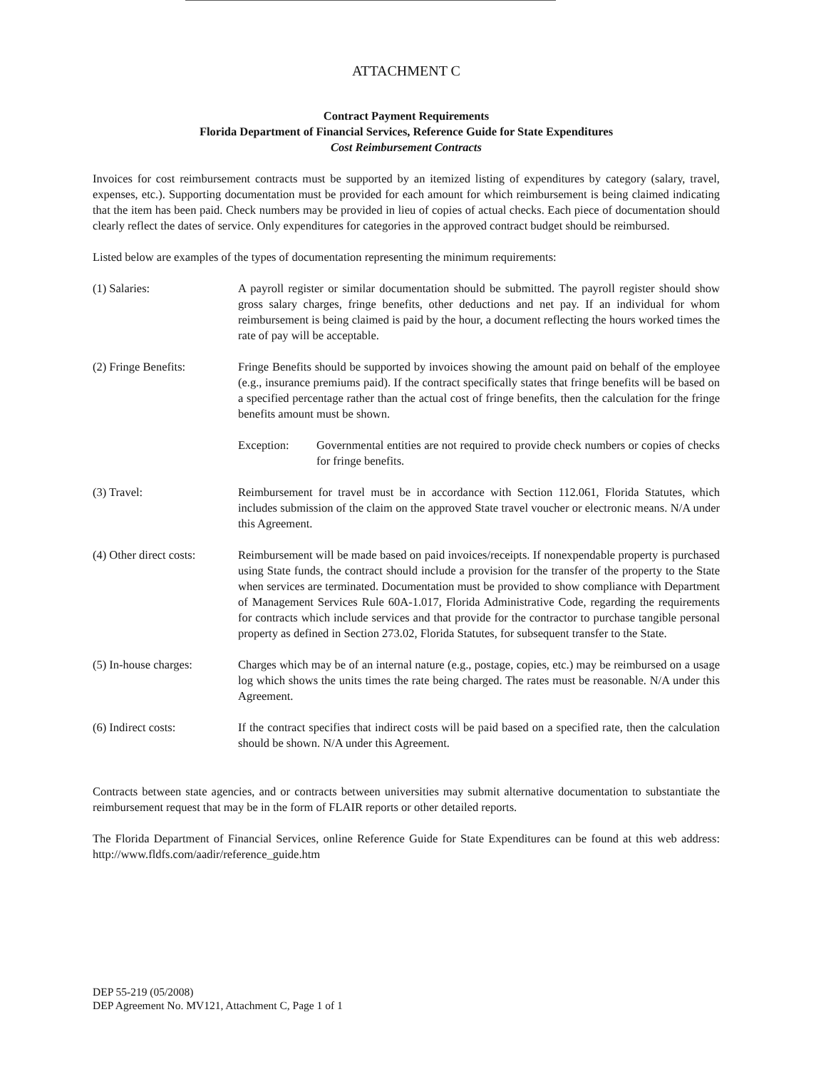ATTACHMENT C
Contract Payment Requirements
Florida Department of Financial Services, Reference Guide for State Expenditures
Cost Reimbursement Contracts
Invoices for cost reimbursement contracts must be supported by an itemized listing of expenditures by category (salary, travel, expenses, etc.). Supporting documentation must be provided for each amount for which reimbursement is being claimed indicating that the item has been paid. Check numbers may be provided in lieu of copies of actual checks. Each piece of documentation should clearly reflect the dates of service. Only expenditures for categories in the approved contract budget should be reimbursed.
Listed below are examples of the types of documentation representing the minimum requirements:
(1) Salaries: A payroll register or similar documentation should be submitted. The payroll register should show gross salary charges, fringe benefits, other deductions and net pay. If an individual for whom reimbursement is being claimed is paid by the hour, a document reflecting the hours worked times the rate of pay will be acceptable.
(2) Fringe Benefits: Fringe Benefits should be supported by invoices showing the amount paid on behalf of the employee (e.g., insurance premiums paid). If the contract specifically states that fringe benefits will be based on a specified percentage rather than the actual cost of fringe benefits, then the calculation for the fringe benefits amount must be shown.
Exception: Governmental entities are not required to provide check numbers or copies of checks for fringe benefits.
(3) Travel: Reimbursement for travel must be in accordance with Section 112.061, Florida Statutes, which includes submission of the claim on the approved State travel voucher or electronic means. N/A under this Agreement.
(4) Other direct costs:
Reimbursement will be made based on paid invoices/receipts. If nonexpendable property is purchased using State funds, the contract should include a provision for the transfer of the property to the State when services are terminated. Documentation must be provided to show compliance with Department of Management Services Rule 60A-1.017, Florida Administrative Code, regarding the requirements for contracts which include services and that provide for the contractor to purchase tangible personal property as defined in Section 273.02, Florida Statutes, for subsequent transfer to the State.
(5) In-house charges:
Charges which may be of an internal nature (e.g., postage, copies, etc.) may be reimbursed on a usage log which shows the units times the rate being charged. The rates must be reasonable. N/A under this Agreement.
(6) Indirect costs: If the contract specifies that indirect costs will be paid based on a specified rate, then the calculation should be shown. N/A under this Agreement.
Contracts between state agencies, and or contracts between universities may submit alternative documentation to substantiate the reimbursement request that may be in the form of FLAIR reports or other detailed reports.
The Florida Department of Financial Services, online Reference Guide for State Expenditures can be found at this web address: http://www.fldfs.com/aadir/reference_guide.htm
DEP 55-219 (05/2008)
DEP Agreement No. MV121, Attachment C, Page 1 of 1